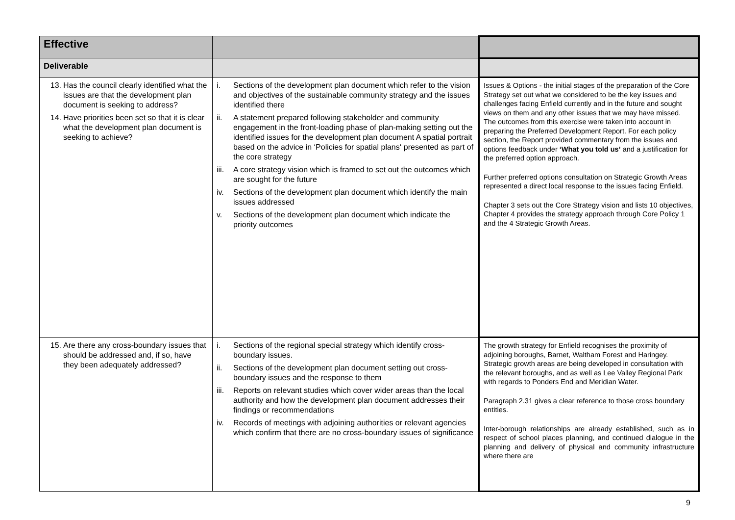| Effective | | |
| Deliverable | | |
| 13. Has the council clearly identified what the issues are that the development plan document is seeking to address? 14. Have priorities been set so that it is clear what the development plan document is seeking to achieve? | i. Sections of the development plan document which refer to the vision and objectives of the sustainable community strategy and the issues identified there ii. A statement prepared following stakeholder and community engagement in the front-loading phase of plan-making setting out the identified issues for the development plan document A spatial portrait based on the advice in ‘Policies for spatial plans‘ presented as part of the core strategy iii. A core strategy vision which is framed to set out the outcomes which are sought for the future iv. Sections of the development plan document which identify the main issues addressed v. Sections of the development plan document which indicate the priority outcomes | Issues & Options - the initial stages of the preparation of the Core Strategy set out what we considered to be the key issues and challenges facing Enfield currently and in the future and sought views on them and any other issues that we may have missed. The outcomes from this exercise were taken into account in preparing the Preferred Development Report. For each policy section, the Report provided commentary from the issues and options feedback under ‘What you told us’ and a justification for the preferred option approach. Further preferred options consultation on Strategic Growth Areas represented a direct local response to the issues facing Enfield. Chapter 3 sets out the Core Strategy vision and lists 10 objectives, Chapter 4 provides the strategy approach through Core Policy 1 and the 4 Strategic Growth Areas. |
| 15. Are there any cross-boundary issues that should be addressed and, if so, have they been adequately addressed? | i. Sections of the regional special strategy which identify cross-boundary issues. ii. Sections of the development plan document setting out cross-boundary issues and the response to them iii. Reports on relevant studies which cover wider areas than the local authority and how the development plan document addresses their findings or recommendations iv. Records of meetings with adjoining authorities or relevant agencies which confirm that there are no cross-boundary issues of significance | The growth strategy for Enfield recognises the proximity of adjoining boroughs, Barnet, Waltham Forest and Haringey. Strategic growth areas are being developed in consultation with the relevant boroughs, and as well as Lee Valley Regional Park with regards to Ponders End and Meridian Water. Paragraph 2.31 gives a clear reference to those cross boundary entities. Inter-borough relationships are already established, such as in respect of school places planning, and continued dialogue in the planning and delivery of physical and community infrastructure where there are |
9